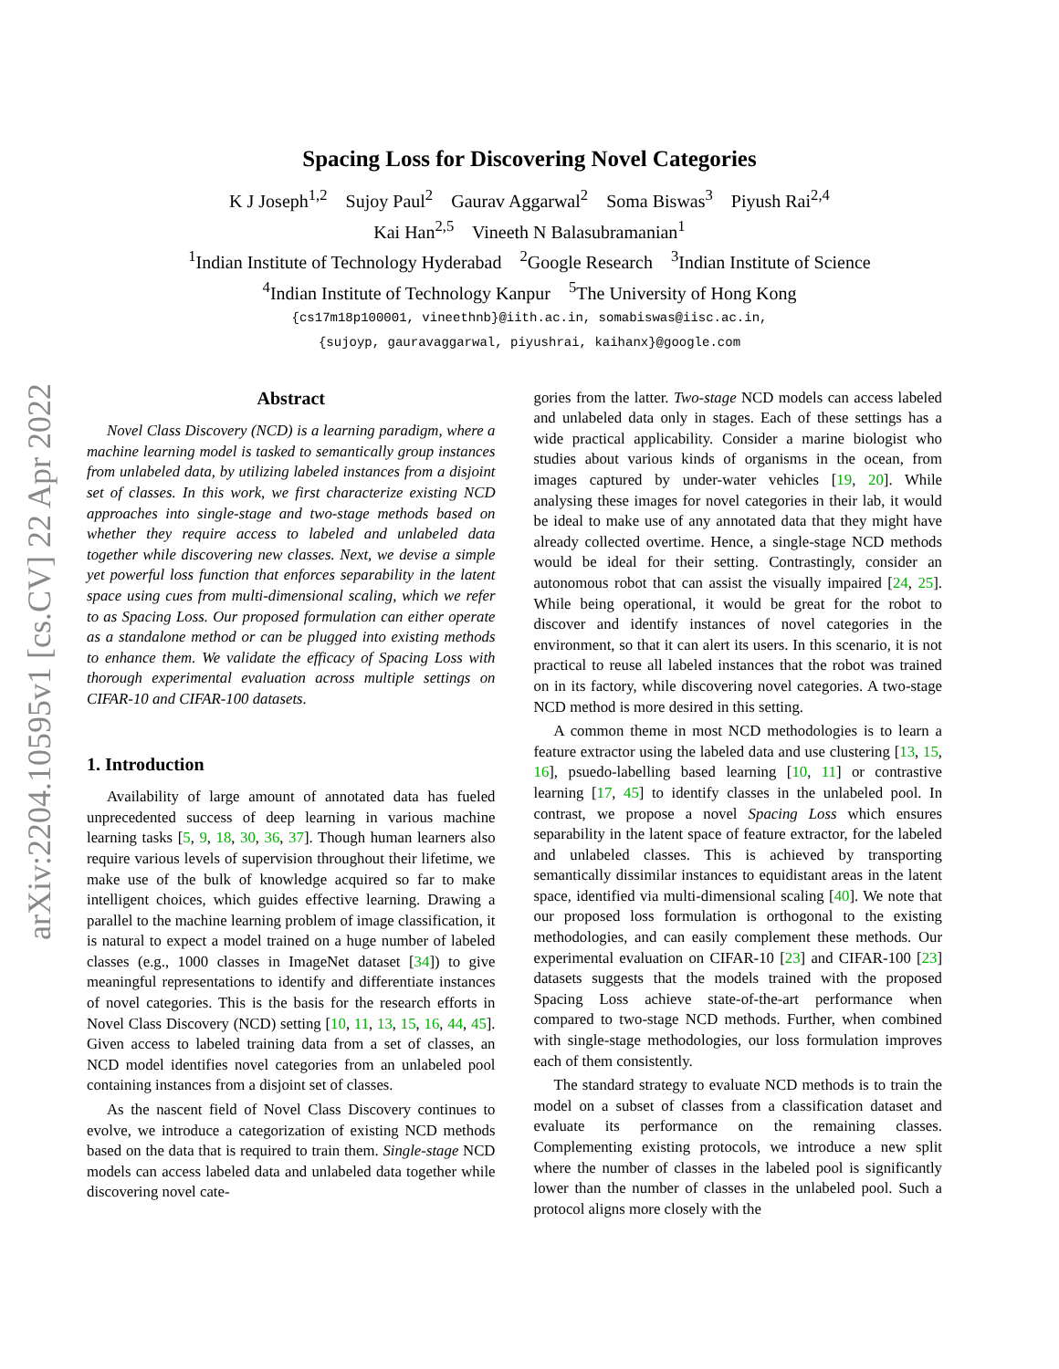arXiv:2204.10595v1 [cs.CV] 22 Apr 2022
Spacing Loss for Discovering Novel Categories
K J Joseph<sup>1,2</sup> Sujoy Paul<sup>2</sup> Gaurav Aggarwal<sup>2</sup> Soma Biswas<sup>3</sup> Piyush Rai<sup>2,4</sup>
Kai Han<sup>2,5</sup> Vineeth N Balasubramanian<sup>1</sup>
<sup>1</sup> Indian Institute of Technology Hyderabad <sup>2</sup>Google Research <sup>3</sup>Indian Institute of Science
<sup>4</sup> Indian Institute of Technology Kanpur <sup>5</sup>The University of Hong Kong
{cs17m18p100001, vineethnb}@iith.ac.in, somabiswas@iisc.ac.in,
{sujoyp, gauravaggarwal, piyushrai, kaihanx}@google.com
Abstract
Novel Class Discovery (NCD) is a learning paradigm, where a machine learning model is tasked to semantically group instances from unlabeled data, by utilizing labeled instances from a disjoint set of classes. In this work, we first characterize existing NCD approaches into single-stage and two-stage methods based on whether they require access to labeled and unlabeled data together while discovering new classes. Next, we devise a simple yet powerful loss function that enforces separability in the latent space using cues from multi-dimensional scaling, which we refer to as Spacing Loss. Our proposed formulation can either operate as a standalone method or can be plugged into existing methods to enhance them. We validate the efficacy of Spacing Loss with thorough experimental evaluation across multiple settings on CIFAR-10 and CIFAR-100 datasets.
1. Introduction
Availability of large amount of annotated data has fueled unprecedented success of deep learning in various machine learning tasks [5, 9, 18, 30, 36, 37]. Though human learners also require various levels of supervision throughout their lifetime, we make use of the bulk of knowledge acquired so far to make intelligent choices, which guides effective learning. Drawing a parallel to the machine learning problem of image classification, it is natural to expect a model trained on a huge number of labeled classes (e.g., 1000 classes in ImageNet dataset [34]) to give meaningful representations to identify and differentiate instances of novel categories. This is the basis for the research efforts in Novel Class Discovery (NCD) setting [10, 11, 13, 15, 16, 44, 45]. Given access to labeled training data from a set of classes, an NCD model identifies novel categories from an unlabeled pool containing instances from a disjoint set of classes.
As the nascent field of Novel Class Discovery continues to evolve, we introduce a categorization of existing NCD methods based on the data that is required to train them. Single-stage NCD models can access labeled data and unlabeled data together while discovering novel cate-
gories from the latter. Two-stage NCD models can access labeled and unlabeled data only in stages. Each of these settings has a wide practical applicability. Consider a marine biologist who studies about various kinds of organisms in the ocean, from images captured by under-water vehicles [19, 20]. While analysing these images for novel categories in their lab, it would be ideal to make use of any annotated data that they might have already collected overtime. Hence, a single-stage NCD methods would be ideal for their setting. Contrastingly, consider an autonomous robot that can assist the visually impaired [24, 25]. While being operational, it would be great for the robot to discover and identify instances of novel categories in the environment, so that it can alert its users. In this scenario, it is not practical to reuse all labeled instances that the robot was trained on in its factory, while discovering novel categories. A two-stage NCD method is more desired in this setting.
A common theme in most NCD methodologies is to learn a feature extractor using the labeled data and use clustering [13, 15, 16], psuedo-labelling based learning [10, 11] or contrastive learning [17, 45] to identify classes in the unlabeled pool. In contrast, we propose a novel Spacing Loss which ensures separability in the latent space of feature extractor, for the labeled and unlabeled classes. This is achieved by transporting semantically dissimilar instances to equidistant areas in the latent space, identified via multi-dimensional scaling [40]. We note that our proposed loss formulation is orthogonal to the existing methodologies, and can easily complement these methods. Our experimental evaluation on CIFAR-10 [23] and CIFAR-100 [23] datasets suggests that the models trained with the proposed Spacing Loss achieve state-of-the-art performance when compared to two-stage NCD methods. Further, when combined with single-stage methodologies, our loss formulation improves each of them consistently.
The standard strategy to evaluate NCD methods is to train the model on a subset of classes from a classification dataset and evaluate its performance on the remaining classes. Complementing existing protocols, we introduce a new split where the number of classes in the labeled pool is significantly lower than the number of classes in the unlabeled pool. Such a protocol aligns more closely with the